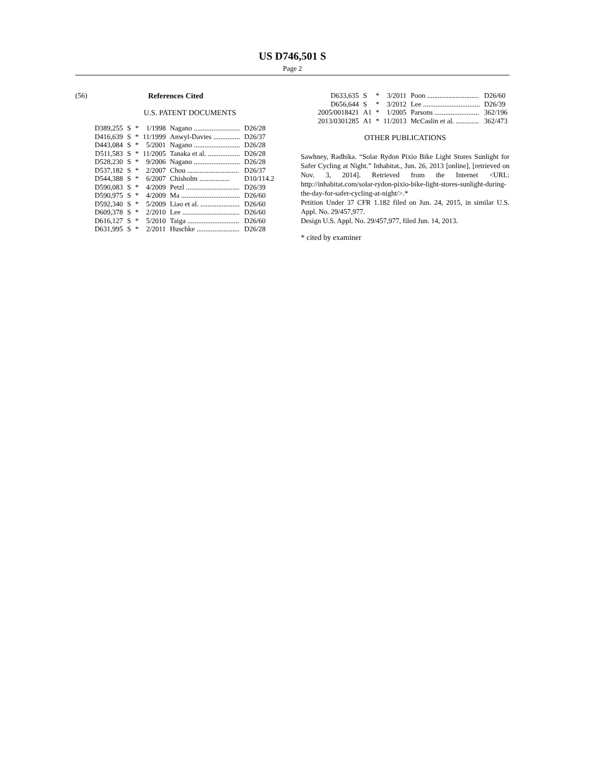US D746,501 S
Page 2
(56) References Cited
U.S. PATENT DOCUMENTS
| D389,255 | S | * | 1/1998 | Nagano .......................... | D26/28 |
| D416,639 | S | * | 11/1999 | Anwyl-Davies ............... | D26/37 |
| D443,084 | S | * | 5/2001 | Nagano .......................... | D26/28 |
| D511,583 | S | * | 11/2005 | Tanaka et al. .................. | D26/28 |
| D528,230 | S | * | 9/2006 | Nagano .......................... | D26/28 |
| D537,182 | S | * | 2/2007 | Chou ............................. | D26/37 |
| D544,388 | S | * | 6/2007 | Chisholm ................. | D10/114.2 |
| D590,083 | S | * | 4/2009 | Petzl .............................. | D26/39 |
| D590,975 | S | * | 4/2009 | Ma ................................. | D26/60 |
| D592,340 | S | * | 5/2009 | Liao et al. ...................... | D26/60 |
| D609,378 | S | * | 2/2010 | Lee ................................ | D26/60 |
| D616,127 | S | * | 5/2010 | Taiga ............................. | D26/60 |
| D631,995 | S | * | 2/2011 | Huschke ........................ | D26/28 |
| D633,635 | S | * | 3/2011 | Poon ............................. | D26/60 |
| D656,644 | S | * | 3/2012 | Lee ................................ | D26/39 |
| 2005/0018421 | A1 | * | 1/2005 | Parsons ......................... | 362/196 |
| 2013/0301285 | A1 | * | 11/2013 | McCaslin et al. ............. | 362/473 |
OTHER PUBLICATIONS
Sawhney, Radhika. “Solar Rydon Pixio Bike Light Stores Sunlight for Safer Cycling at Night.” Inhabitat., Jun. 26, 2013 [online], [retrieved on Nov. 3, 2014]. Retrieved from the Internet <URL: http://inhabitat.com/solar-rydon-pixio-bike-light-stores-sunlight-during-the-day-for-safer-cycling-at-night/>.*
Petition Under 37 CFR 1.182 filed on Jun. 24, 2015, in similar U.S. Appl. No. 29/457,977.
Design U.S. Appl. No. 29/457,977, filed Jun. 14, 2013.
* cited by examiner